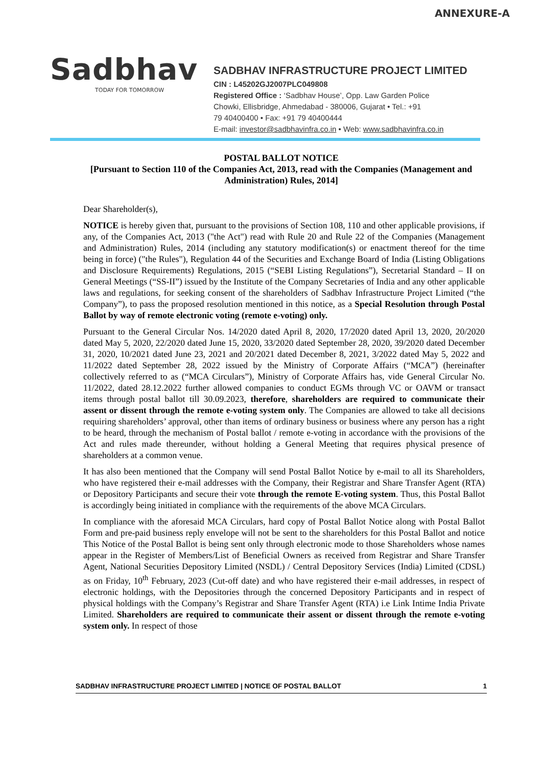ANNEXURE-A
Sadbhav
TODAY FOR TOMORROW
SADBHAV INFRASTRUCTURE PROJECT LIMITED
CIN : L45202GJ2007PLC049808
Registered Office : ‘Sadbhav House’, Opp. Law Garden Police
Chowki, Ellisbridge, Ahmedabad - 380006, Gujarat • Tel.: +91
79 40400400 • Fax: +91 79 40400444
E-mail: investor@sadbhavinfra.co.in • Web: www.sadbhavinfra.co.in
POSTAL BALLOT NOTICE
[Pursuant to Section 110 of the Companies Act, 2013, read with the Companies (Management and Administration) Rules, 2014]
Dear Shareholder(s),
NOTICE is hereby given that, pursuant to the provisions of Section 108, 110 and other applicable provisions, if any, of the Companies Act, 2013 ("the Act") read with Rule 20 and Rule 22 of the Companies (Management and Administration) Rules, 2014 (including any statutory modification(s) or enactment thereof for the time being in force) ("the Rules"), Regulation 44 of the Securities and Exchange Board of India (Listing Obligations and Disclosure Requirements) Regulations, 2015 (“SEBI Listing Regulations”), Secretarial Standard – II on General Meetings (“SS-II”) issued by the Institute of the Company Secretaries of India and any other applicable laws and regulations, for seeking consent of the shareholders of Sadbhav Infrastructure Project Limited (“the Company”), to pass the proposed resolution mentioned in this notice, as a Special Resolution through Postal Ballot by way of remote electronic voting (remote e-voting) only.
Pursuant to the General Circular Nos. 14/2020 dated April 8, 2020, 17/2020 dated April 13, 2020, 20/2020 dated May 5, 2020, 22/2020 dated June 15, 2020, 33/2020 dated September 28, 2020, 39/2020 dated December 31, 2020, 10/2021 dated June 23, 2021 and 20/2021 dated December 8, 2021, 3/2022 dated May 5, 2022 and 11/2022 dated September 28, 2022 issued by the Ministry of Corporate Affairs (“MCA”) (hereinafter collectively referred to as (“MCA Circulars”), Ministry of Corporate Affairs has, vide General Circular No. 11/2022, dated 28.12.2022 further allowed companies to conduct EGMs through VC or OAVM or transact items through postal ballot till 30.09.2023, therefore, shareholders are required to communicate their assent or dissent through the remote e-voting system only. The Companies are allowed to take all decisions requiring shareholders’ approval, other than items of ordinary business or business where any person has a right to be heard, through the mechanism of Postal ballot / remote e-voting in accordance with the provisions of the Act and rules made thereunder, without holding a General Meeting that requires physical presence of shareholders at a common venue.
It has also been mentioned that the Company will send Postal Ballot Notice by e-mail to all its Shareholders, who have registered their e-mail addresses with the Company, their Registrar and Share Transfer Agent (RTA) or Depository Participants and secure their vote through the remote E-voting system. Thus, this Postal Ballot is accordingly being initiated in compliance with the requirements of the above MCA Circulars.
In compliance with the aforesaid MCA Circulars, hard copy of Postal Ballot Notice along with Postal Ballot Form and pre-paid business reply envelope will not be sent to the shareholders for this Postal Ballot and notice This Notice of the Postal Ballot is being sent only through electronic mode to those Shareholders whose names appear in the Register of Members/List of Beneficial Owners as received from Registrar and Share Transfer Agent, National Securities Depository Limited (NSDL) / Central Depository Services (India) Limited (CDSL) as on Friday, 10<sup>th</sup> February, 2023 (Cut-off date) and who have registered their e-mail addresses, in respect of electronic holdings, with the Depositories through the concerned Depository Participants and in respect of physical holdings with the Company’s Registrar and Share Transfer Agent (RTA) i.e Link Intime India Private Limited. Shareholders are required to communicate their assent or dissent through the remote e-voting system only. In respect of those
SADBHAV INFRASTRUCTURE PROJECT LIMITED | NOTICE OF POSTAL BALLOT 1